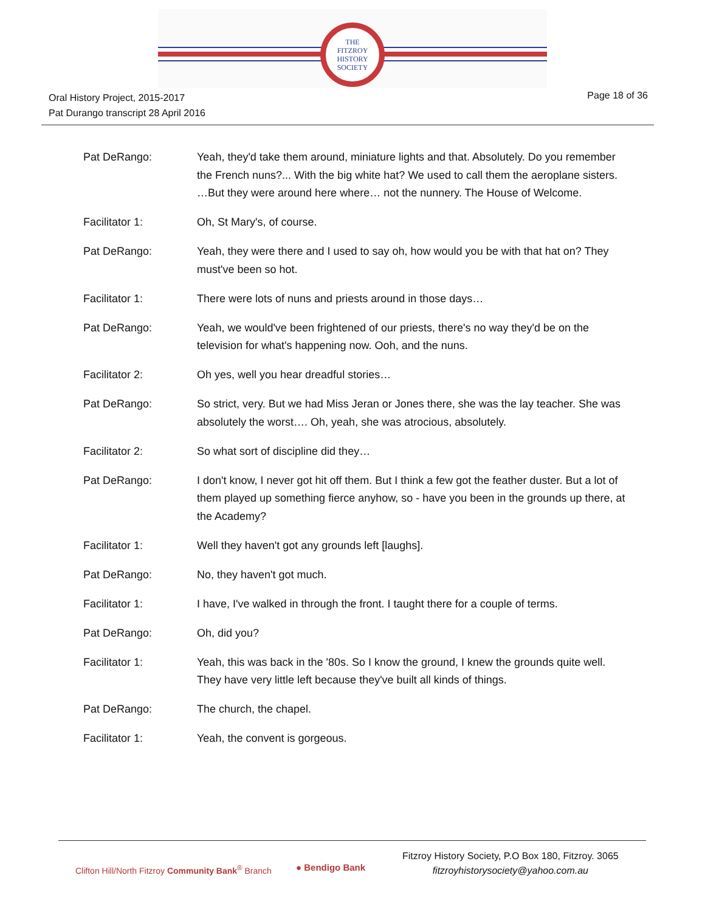THE
FITZROY
HISTORY
SOCIETY
Oral History Project, 2015-2017
Pat Durango transcript 28 April 2016
Page 18 of 36
Pat DeRango: Yeah, they'd take them around, miniature lights and that. Absolutely. Do you remember the French nuns?... With the big white hat? We used to call them the aeroplane sisters. …But they were around here where… not the nunnery. The House of Welcome.
Facilitator 1: Oh, St Mary's, of course.
Pat DeRango: Yeah, they were there and I used to say oh, how would you be with that hat on? They must've been so hot.
Facilitator 1: There were lots of nuns and priests around in those days…
Pat DeRango: Yeah, we would've been frightened of our priests, there's no way they'd be on the television for what's happening now. Ooh, and the nuns.
Facilitator 2: Oh yes, well you hear dreadful stories…
Pat DeRango: So strict, very. But we had Miss Jeran or Jones there, she was the lay teacher. She was absolutely the worst…. Oh, yeah, she was atrocious, absolutely.
Facilitator 2: So what sort of discipline did they…
Pat DeRango: I don't know, I never got hit off them. But I think a few got the feather duster. But a lot of them played up something fierce anyhow, so - have you been in the grounds up there, at the Academy?
Facilitator 1: Well they haven't got any grounds left [laughs].
Pat DeRango: No, they haven't got much.
Facilitator 1: I have, I've walked in through the front. I taught there for a couple of terms.
Pat DeRango: Oh, did you?
Facilitator 1: Yeah, this was back in the '80s. So I know the ground, I knew the grounds quite well. They have very little left because they've built all kinds of things.
Pat DeRango: The church, the chapel.
Facilitator 1: Yeah, the convent is gorgeous.
Clifton Hill/North Fitzroy Community Bank<sup>®</sup> Branch
● Bendigo Bank
Fitzroy History Society, P.O Box 180, Fitzroy. 3065
fitzroyhistorysociety@yahoo.com.au